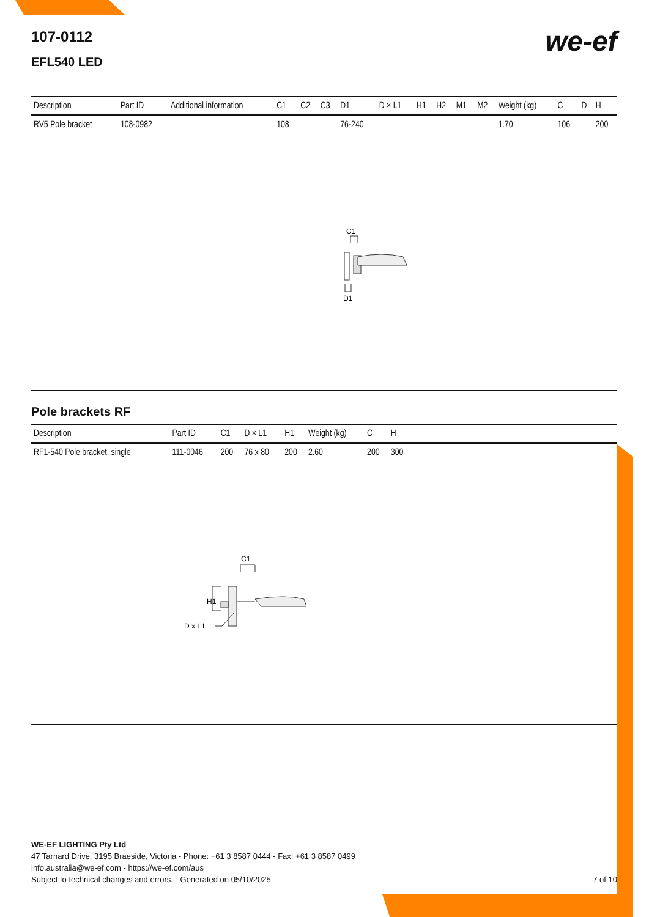107-0112
we-ef
EFL540 LED
| Description | Part ID | Additional information | C1 | C2 | C3 | D1 | D × L1 | H1 | H2 | M1 | M2 | Weight (kg) | C | D | H |
| --- | --- | --- | --- | --- | --- | --- | --- | --- | --- | --- | --- | --- | --- | --- | --- |
| RV5 Pole bracket | 108-0982 | | 108 | | | 76-240 | | | | | | 1.70 | 106 | | 200 |
C1
D1
Pole brackets RF
| Description | Part ID | C1 | D × L1 | H1 | Weight (kg) | C | H | |
| --- | --- | --- | --- | --- | --- | --- | --- | --- |
| RF1-540 Pole bracket, single | 111-0046 | 200 | 76 x 80 | 200 | 2.60 | 200 | 300 | |
C1
H1
D x L1
WE-EF LIGHTING Pty Ltd
47 Tarnard Drive, 3195 Braeside, Victoria - Phone: +61 3 8587 0444 - Fax: +61 3 8587 0499
info.australia@we-ef.com - https://we-ef.com/aus
Subject to technical changes and errors. - Generated on 05/10/2025
7 of 10